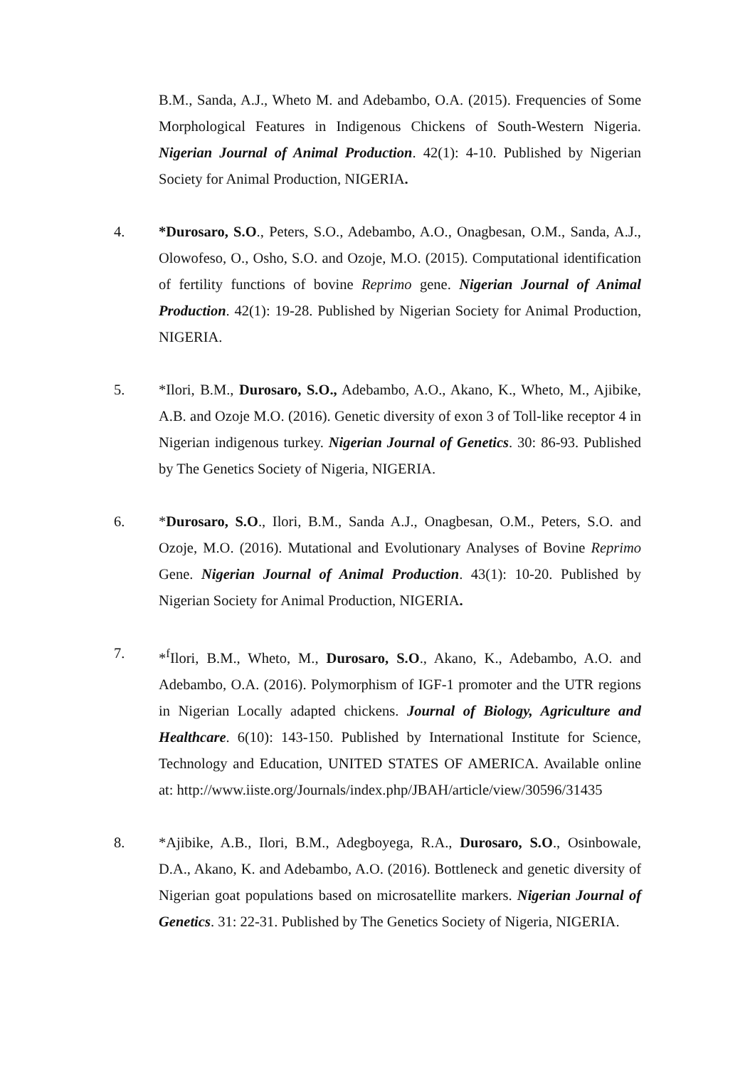B.M., Sanda, A.J., Wheto M. and Adebambo, O.A. (2015). Frequencies of Some Morphological Features in Indigenous Chickens of South-Western Nigeria. Nigerian Journal of Animal Production. 42(1): 4-10. Published by Nigerian Society for Animal Production, NIGERIA.
4. *Durosaro, S.O., Peters, S.O., Adebambo, A.O., Onagbesan, O.M., Sanda, A.J., Olowofeso, O., Osho, S.O. and Ozoje, M.O. (2015). Computational identification of fertility functions of bovine Reprimo gene. Nigerian Journal of Animal Production. 42(1): 19-28. Published by Nigerian Society for Animal Production, NIGERIA.
5. *Ilori, B.M., Durosaro, S.O., Adebambo, A.O., Akano, K., Wheto, M., Ajibike, A.B. and Ozoje M.O. (2016). Genetic diversity of exon 3 of Toll-like receptor 4 in Nigerian indigenous turkey. Nigerian Journal of Genetics. 30: 86-93. Published by The Genetics Society of Nigeria, NIGERIA.
6. *Durosaro, S.O., Ilori, B.M., Sanda A.J., Onagbesan, O.M., Peters, S.O. and Ozoje, M.O. (2016). Mutational and Evolutionary Analyses of Bovine Reprimo Gene. Nigerian Journal of Animal Production. 43(1): 10-20. Published by Nigerian Society for Animal Production, NIGERIA.
7. *<sup>f</sup>Ilori, B.M., Wheto, M., Durosaro, S.O., Akano, K., Adebambo, A.O. and Adebambo, O.A. (2016). Polymorphism of IGF-1 promoter and the UTR regions in Nigerian Locally adapted chickens. Journal of Biology, Agriculture and Healthcare. 6(10): 143-150. Published by International Institute for Science, Technology and Education, UNITED STATES OF AMERICA. Available online at: http://www.iiste.org/Journals/index.php/JBAH/article/view/30596/31435
8. *Ajibike, A.B., Ilori, B.M., Adegboyega, R.A., Durosaro, S.O., Osinbowale, D.A., Akano, K. and Adebambo, A.O. (2016). Bottleneck and genetic diversity of Nigerian goat populations based on microsatellite markers. Nigerian Journal of Genetics. 31: 22-31. Published by The Genetics Society of Nigeria, NIGERIA.